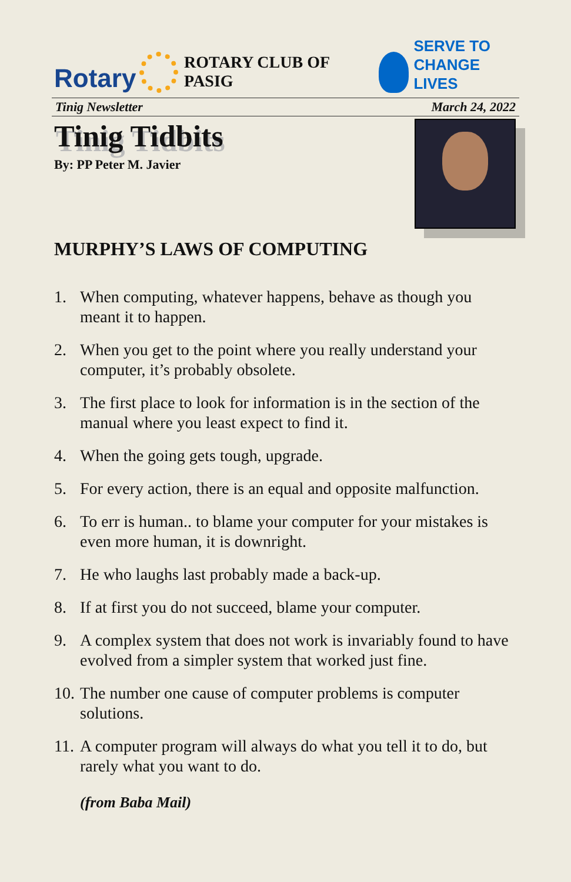Rotary
ROTARY CLUB OF PASIG
SERVE TO
CHANGE LIVES
Tinig Newsletter March 24, 2022
Tinig Tidbits
By: PP Peter M. Javier
MURPHY’S LAWS OF COMPUTING
1. When computing, whatever happens, behave as though you meant it to happen.
2. When you get to the point where you really understand your computer, it’s probably obsolete.
3. The first place to look for information is in the section of the manual where you least expect to find it.
4. When the going gets tough, upgrade.
5. For every action, there is an equal and opposite malfunction.
6. To err is human.. to blame your computer for your mistakes is even more human, it is downright.
7. He who laughs last probably made a back-up.
8. If at first you do not succeed, blame your computer.
9. A complex system that does not work is invariably found to have evolved from a simpler system that worked just fine.
10.
The number one cause of computer problems is computer solutions.
11.
A computer program will always do what you tell it to do, but rarely what you want to do.
(from Baba Mail)